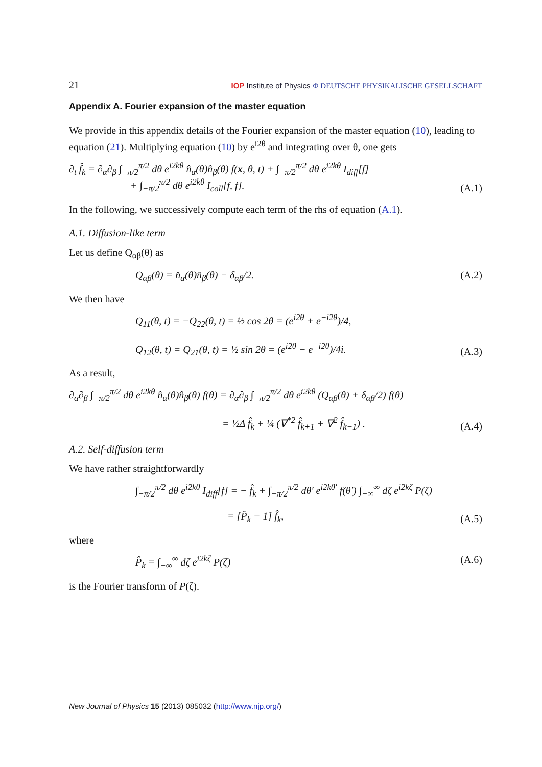21 IOP Institute of Physics Φ DEUTSCHE PHYSIKALISCHE GESELLSCHAFT
Appendix A. Fourier expansion of the master equation
We provide in this appendix details of the Fourier expansion of the master equation (10), leading to equation (21). Multiplying equation (10) by e<sup>i2θ</sup> and integrating over θ, one gets
∂<sub>t</sub> f̂<sub>k</sub> = ∂<sub>α</sub>∂<sub>β</sub> ∫<sub>−π/2</sub><sup>π/2</sup> dθ e<sup>i2kθ</sup> n̂<sub>α</sub>(θ)n̂<sub>β</sub>(θ) f(x, θ, t) + ∫<sub>−π/2</sub><sup>π/2</sup> dθ e<sup>i2kθ</sup> I<sub>diff</sub>[f]
+ ∫<sub>−π/2</sub><sup>π/2</sup> dθ e<sup>i2kθ</sup> I<sub>coll</sub>[f, f]. (A.1)
In the following, we successively compute each term of the rhs of equation (A.1).
A.1. Diffusion-like term
Let us define Q<sub>αβ</sub>(θ) as
Q<sub>αβ</sub>(θ) = n̂<sub>α</sub>(θ)n̂<sub>β</sub>(θ) − δ<sub>αβ</sub>/2. (A.2)
We then have
Q<sub>11</sub>(θ, t) = −Q<sub>22</sub>(θ, t) = ½ cos 2θ = (e<sup>i2θ</sup> + e<sup>−i2θ</sup>)/4,
Q<sub>12</sub>(θ, t) = Q<sub>21</sub>(θ, t) = ½ sin 2θ = (e<sup>i2θ</sup> − e<sup>−i2θ</sup>)/4i. (A.3)
As a result,
∂<sub>α</sub>∂<sub>β</sub> ∫<sub>−π/2</sub><sup>π/2</sup> dθ e<sup>i2kθ</sup> n̂<sub>α</sub>(θ)n̂<sub>β</sub>(θ) f(θ) = ∂<sub>α</sub>∂<sub>β</sub> ∫<sub>−π/2</sub><sup>π/2</sup> dθ e<sup>i2kθ</sup> (Q<sub>αβ</sub>(θ) + δ<sub>αβ</sub>/2) f(θ)
= ½Δ f̂<sub>k</sub> + ¼ (∇<sup>*2</sup> f̂<sub>k+1</sub> + ∇<sup>2</sup> f̂<sub>k−1</sub>) . (A.4)
A.2. Self-diffusion term
We have rather straightforwardly
∫<sub>−π/2</sub><sup>π/2</sup> dθ e<sup>i2kθ</sup> I<sub>diff</sub>[f] = − f̂<sub>k</sub> + ∫<sub>−π/2</sub><sup>π/2</sup> dθ′ e<sup>i2kθ′</sup> f(θ′) ∫<sub>−∞</sub><sup>∞</sup> dζ e<sup>i2kζ</sup> P(ζ)
= [P̂<sub>k</sub> − 1] f̂<sub>k</sub>, (A.5)
where
P̂<sub>k</sub> = ∫<sub>−∞</sub><sup>∞</sup> dζ e<sup>i2kζ</sup> P(ζ) (A.6)
is the Fourier transform of P(ζ).
New Journal of Physics 15 (2013) 085032 (http://www.njp.org/)